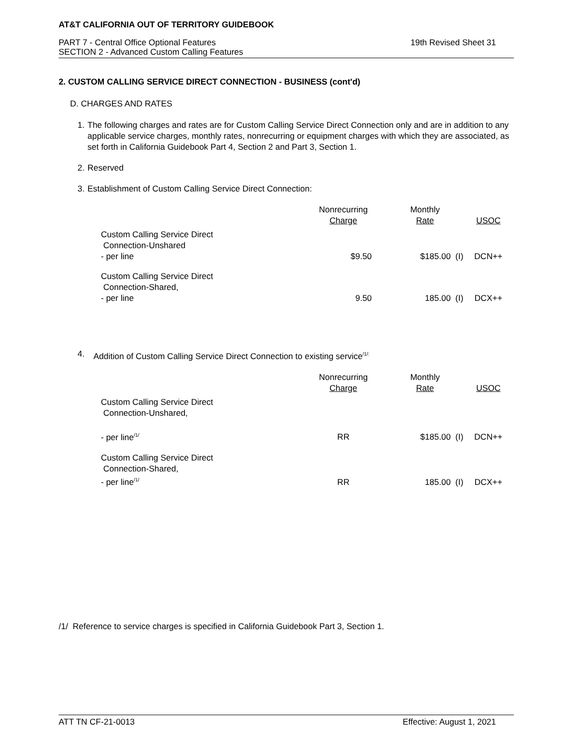AT&T CALIFORNIA OUT OF TERRITORY GUIDEBOOK
PART 7 - Central Office Optional Features
SECTION 2 - Advanced Custom Calling Features
19th Revised Sheet 31
2. CUSTOM CALLING SERVICE DIRECT CONNECTION - BUSINESS (cont'd)
D. CHARGES AND RATES
1. The following charges and rates are for Custom Calling Service Direct Connection only and are in addition to any applicable service charges, monthly rates, nonrecurring or equipment charges with which they are associated, as set forth in California Guidebook Part 4, Section 2 and Part 3, Section 1.
2. Reserved
3. Establishment of Custom Calling Service Direct Connection:
| | Nonrecurring Charge | Monthly Rate | USOC |
| --- | --- | --- | --- |
| Custom Calling Service Direct Connection-Unshared - per line | $9.50 | $185.00 (I) | DCN++ |
| Custom Calling Service Direct Connection-Shared, - per line | 9.50 | 185.00 (I) | DCX++ |
4. Addition of Custom Calling Service Direct Connection to existing service<sup>/1/:</sup>
| | Nonrecurring Charge | Monthly Rate | USOC |
| --- | --- | --- | --- |
| Custom Calling Service Direct Connection-Unshared, | | | |
| - per line<sup>/1/</sup> | RR | $185.00 (I) | DCN++ |
| Custom Calling Service Direct Connection-Shared, - per line<sup>/1/</sup> | RR | 185.00 (I) | DCX++ |
/1/ Reference to service charges is specified in California Guidebook Part 3, Section 1.
ATT TN CF-21-0013 Effective: August 1, 2021